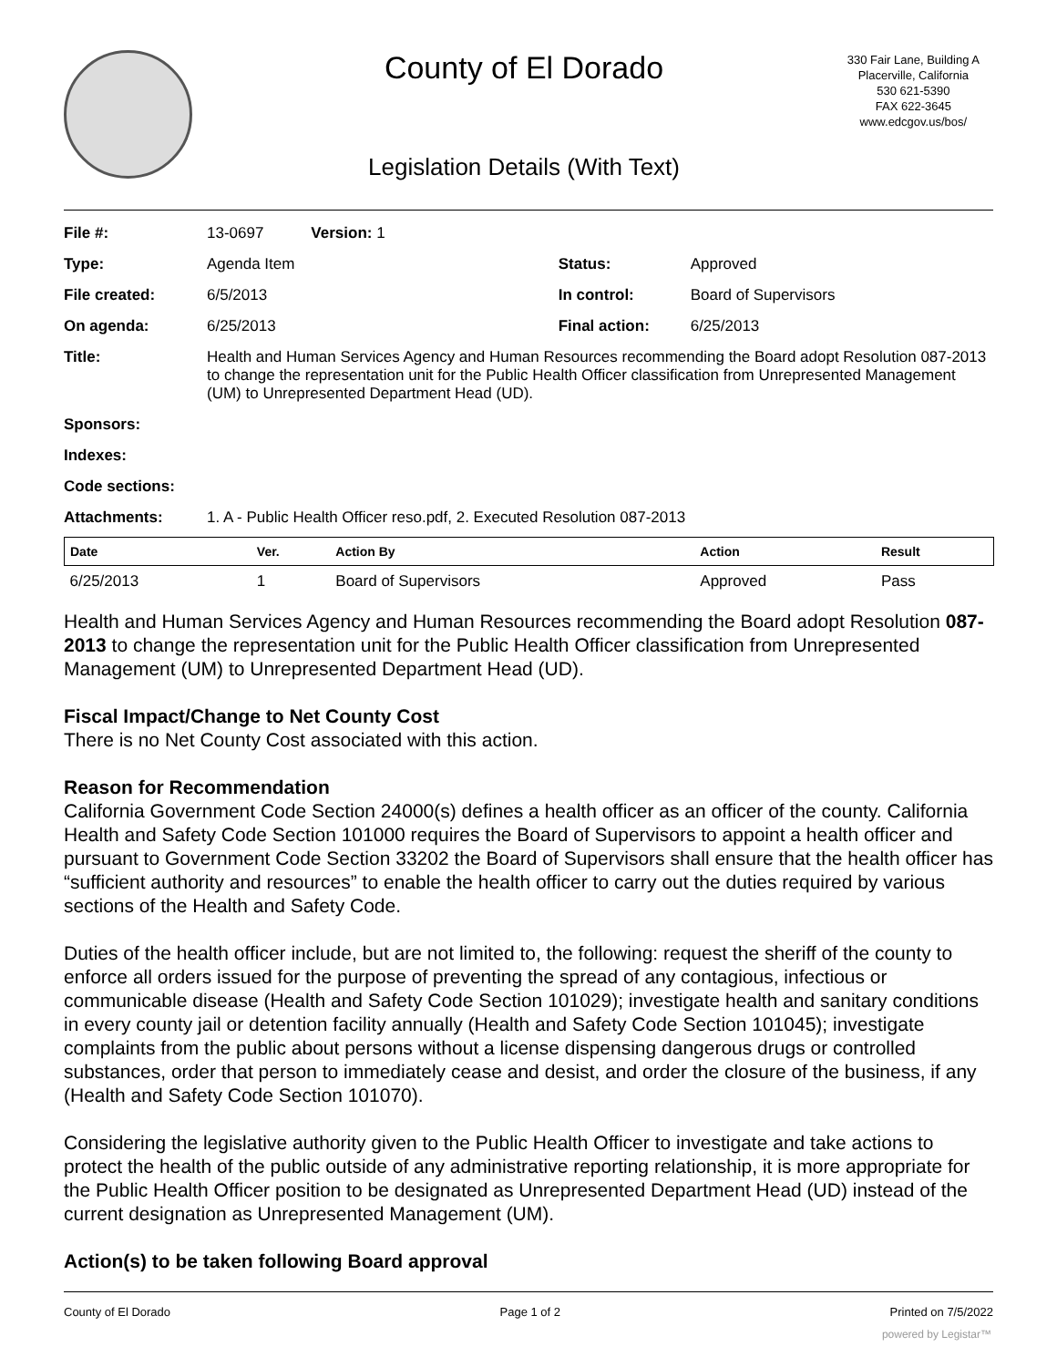County of El Dorado
330 Fair Lane, Building A
Placerville, California
530 621-5390
FAX 622-3645
www.edcgov.us/bos/
Legislation Details (With Text)
| File #: | 13-0697 Version: 1 | | |
| Type: | Agenda Item | Status: | Approved |
| File created: | 6/5/2013 | In control: | Board of Supervisors |
| On agenda: | 6/25/2013 | Final action: | 6/25/2013 |
| Title: | Health and Human Services Agency and Human Resources recommending the Board adopt Resolution 087-2013 to change the representation unit for the Public Health Officer classification from Unrepresented Management (UM) to Unrepresented Department Head (UD). | | |
| Sponsors: | | | |
| Indexes: | | | |
| Code sections: | | | |
| Attachments: | 1. A - Public Health Officer reso.pdf, 2. Executed Resolution 087-2013 | | |
| Date | Ver. | Action By | Action | Result |
| --- | --- | --- | --- | --- |
| 6/25/2013 | 1 | Board of Supervisors | Approved | Pass |
Health and Human Services Agency and Human Resources recommending the Board adopt Resolution 087-2013 to change the representation unit for the Public Health Officer classification from Unrepresented Management (UM) to Unrepresented Department Head (UD).
Fiscal Impact/Change to Net County Cost
There is no Net County Cost associated with this action.
Reason for Recommendation
California Government Code Section 24000(s) defines a health officer as an officer of the county. California Health and Safety Code Section 101000 requires the Board of Supervisors to appoint a health officer and pursuant to Government Code Section 33202 the Board of Supervisors shall ensure that the health officer has “sufficient authority and resources” to enable the health officer to carry out the duties required by various sections of the Health and Safety Code.
Duties of the health officer include, but are not limited to, the following: request the sheriff of the county to enforce all orders issued for the purpose of preventing the spread of any contagious, infectious or communicable disease (Health and Safety Code Section 101029); investigate health and sanitary conditions in every county jail or detention facility annually (Health and Safety Code Section 101045); investigate complaints from the public about persons without a license dispensing dangerous drugs or controlled substances, order that person to immediately cease and desist, and order the closure of the business, if any (Health and Safety Code Section 101070).
Considering the legislative authority given to the Public Health Officer to investigate and take actions to protect the health of the public outside of any administrative reporting relationship, it is more appropriate for the Public Health Officer position to be designated as Unrepresented Department Head (UD) instead of the current designation as Unrepresented Management (UM).
Action(s) to be taken following Board approval
County of El Dorado Page 1 of 2 Printed on 7/5/2022
powered by Legistar™